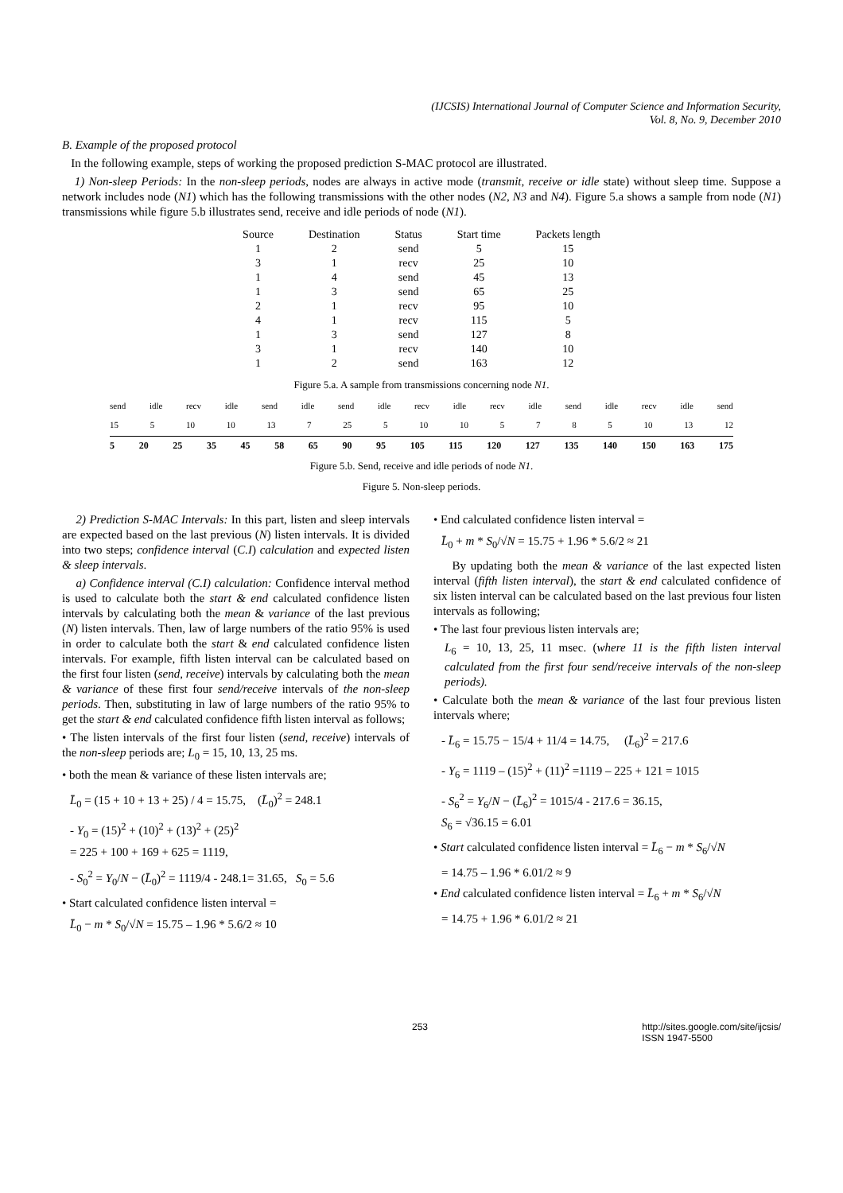(IJCSIS) International Journal of Computer Science and Information Security,
Vol. 8, No. 9, December 2010
B. Example of the proposed protocol
In the following example, steps of working the proposed prediction S-MAC protocol are illustrated.
1) Non-sleep Periods: In the non-sleep periods, nodes are always in active mode (transmit, receive or idle state) without sleep time. Suppose a network includes node (N1) which has the following transmissions with the other nodes (N2, N3 and N4). Figure 5.a shows a sample from node (N1) transmissions while figure 5.b illustrates send, receive and idle periods of node (N1).
| Source | Destination | Status | Start time | Packets length |
| --- | --- | --- | --- | --- |
| 1 | 2 | send | 5 | 15 |
| 3 | 1 | recv | 25 | 10 |
| 1 | 4 | send | 45 | 13 |
| 1 | 3 | send | 65 | 25 |
| 2 | 1 | recv | 95 | 10 |
| 4 | 1 | recv | 115 | 5 |
| 1 | 3 | send | 127 | 8 |
| 3 | 1 | recv | 140 | 10 |
| 1 | 2 | send | 163 | 12 |
Figure 5.a. A sample from transmissions concerning node N1.
send idle recv idle send idle send idle recv idle recv idle send idle recv idle send
15 5 10 10 13 7 25 5 10 10 5785 10 13 12
5 20 25 35 45 58 65 90 95 105 115 120 127 135 140 150 163 175
Figure 5.b. Send, receive and idle periods of node N1.
Figure 5. Non-sleep periods.
2) Prediction S-MAC Intervals: In this part, listen and sleep intervals are expected based on the last previous (N) listen intervals. It is divided into two steps; confidence interval (C.I) calculation and expected listen & sleep intervals.
a) Confidence interval (C.I) calculation: Confidence interval method is used to calculate both the start & end calculated confidence listen intervals by calculating both the mean & variance of the last previous (N) listen intervals. Then, law of large numbers of the ratio 95% is used in order to calculate both the start & end calculated confidence listen intervals. For example, fifth listen interval can be calculated based on the first four listen (send, receive) intervals by calculating both the mean & variance of these first four send/receive intervals of the non-sleep periods. Then, substituting in law of large numbers of the ratio 95% to get the start & end calculated confidence fifth listen interval as follows;
• The listen intervals of the first four listen (send, receive) intervals of the non-sleep periods are; L<sub>0</sub> = 15, 10, 13, 25 ms.
• both the mean & variance of these listen intervals are;
L̄<sub>0</sub> = (15 + 10 + 13 + 25) / 4 = 15.75, (L̄<sub>0</sub>)<sup>2</sup> = 248.1
- Y<sub>0</sub> = (15)<sup>2</sup> + (10)<sup>2</sup> + (13)<sup>2</sup> + (25)<sup>2</sup>
= 225 + 100 + 169 + 625 = 1119,
- S<sub>0</sub><sup>2</sup> = Y<sub>0</sub>/N − (L̄<sub>0</sub>)<sup>2</sup> = 1119/4 - 248.1= 31.65, S<sub>0</sub> = 5.6
• Start calculated confidence listen interval =
L̄<sub>0</sub> − m * S<sub>0</sub>/√N = 15.75 – 1.96 * 5.6/2 ≈ 10
• End calculated confidence listen interval =
L̄<sub>0</sub> + m * S<sub>0</sub>/√N = 15.75 + 1.96 * 5.6/2 ≈ 21
By updating both the mean & variance of the last expected listen interval (fifth listen interval), the start & end calculated confidence of six listen interval can be calculated based on the last previous four listen intervals as following;
• The last four previous listen intervals are;
L<sub>6</sub> = 10, 13, 25, 11 msec. (where 11 is the fifth listen interval calculated from the first four send/receive intervals of the non-sleep periods).
• Calculate both the mean & variance of the last four previous listen intervals where;
- L̄<sub>6</sub> = 15.75 − 15/4 + 11/4 = 14.75, (L̄<sub>6</sub>)<sup>2</sup> = 217.6
- Y<sub>6</sub> = 1119 – (15)<sup>2</sup> + (11)<sup>2</sup> =1119 – 225 + 121 = 1015
- S<sub>6</sub><sup>2</sup> = Y<sub>6</sub>/N − (L̄<sub>6</sub>)<sup>2</sup> = 1015/4 - 217.6 = 36.15,
S<sub>6</sub> = √36.15 = 6.01
• Start calculated confidence listen interval = L̄<sub>6</sub> − m * S<sub>6</sub>/√N
= 14.75 – 1.96 * 6.01/2 ≈ 9
• End calculated confidence listen interval = L̄<sub>6</sub> + m * S<sub>6</sub>/√N
= 14.75 + 1.96 * 6.01/2 ≈ 21
253 http://sites.google.com/site/ijcsis/
ISSN 1947-5500